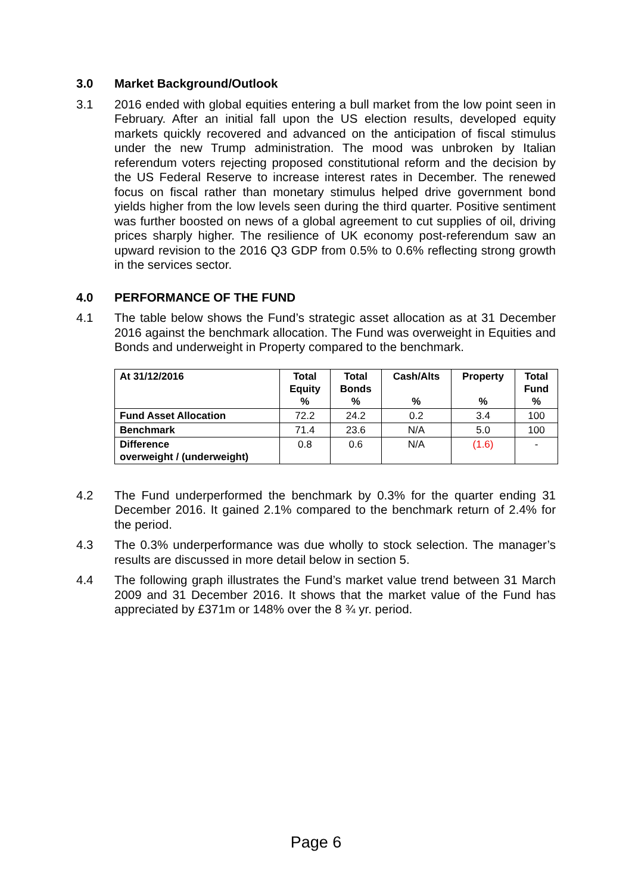3.0 Market Background/Outlook
3.1 2016 ended with global equities entering a bull market from the low point seen in February. After an initial fall upon the US election results, developed equity markets quickly recovered and advanced on the anticipation of fiscal stimulus under the new Trump administration. The mood was unbroken by Italian referendum voters rejecting proposed constitutional reform and the decision by the US Federal Reserve to increase interest rates in December. The renewed focus on fiscal rather than monetary stimulus helped drive government bond yields higher from the low levels seen during the third quarter. Positive sentiment was further boosted on news of a global agreement to cut supplies of oil, driving prices sharply higher. The resilience of UK economy post-referendum saw an upward revision to the 2016 Q3 GDP from 0.5% to 0.6% reflecting strong growth in the services sector.
4.0 PERFORMANCE OF THE FUND
4.1 The table below shows the Fund’s strategic asset allocation as at 31 December 2016 against the benchmark allocation. The Fund was overweight in Equities and Bonds and underweight in Property compared to the benchmark.
| At 31/12/2016 | Total Equity % | Total Bonds % | Cash/Alts % | Property % | Total Fund % |
| --- | --- | --- | --- | --- | --- |
| Fund Asset Allocation | 72.2 | 24.2 | 0.2 | 3.4 | 100 |
| Benchmark | 71.4 | 23.6 | N/A | 5.0 | 100 |
| Difference overweight / (underweight) | 0.8 | 0.6 | N/A | (1.6) | - |
4.2 The Fund underperformed the benchmark by 0.3% for the quarter ending 31 December 2016. It gained 2.1% compared to the benchmark return of 2.4% for the period.
4.3 The 0.3% underperformance was due wholly to stock selection. The manager’s results are discussed in more detail below in section 5.
4.4 The following graph illustrates the Fund’s market value trend between 31 March 2009 and 31 December 2016. It shows that the market value of the Fund has appreciated by £371m or 148% over the 8 ¾ yr. period.
Page 6